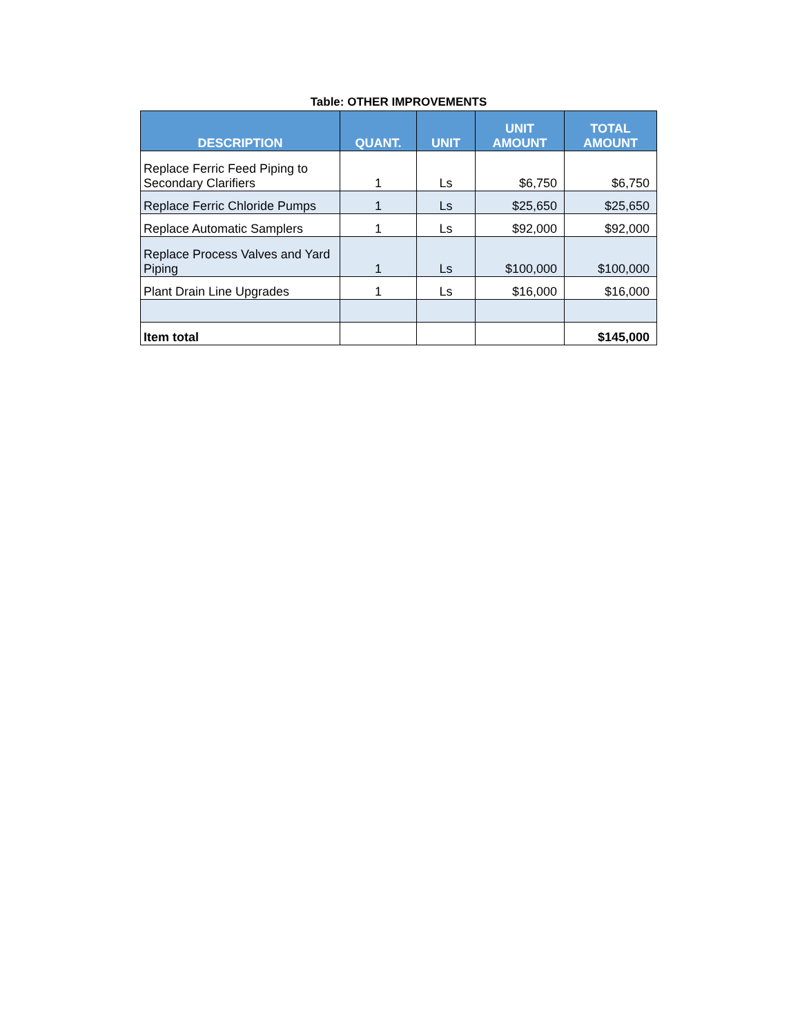Table: OTHER IMPROVEMENTS
| DESCRIPTION | QUANT. | UNIT | UNIT AMOUNT | TOTAL AMOUNT |
| --- | --- | --- | --- | --- |
| Replace Ferric Feed Piping to Secondary Clarifiers | 1 | Ls | $6,750 | $6,750 |
| Replace Ferric Chloride Pumps | 1 | Ls | $25,650 | $25,650 |
| Replace Automatic Samplers | 1 | Ls | $92,000 | $92,000 |
| Replace Process Valves and Yard Piping | 1 | Ls | $100,000 | $100,000 |
| Plant Drain Line Upgrades | 1 | Ls | $16,000 | $16,000 |
| Item total | | | | $145,000 |